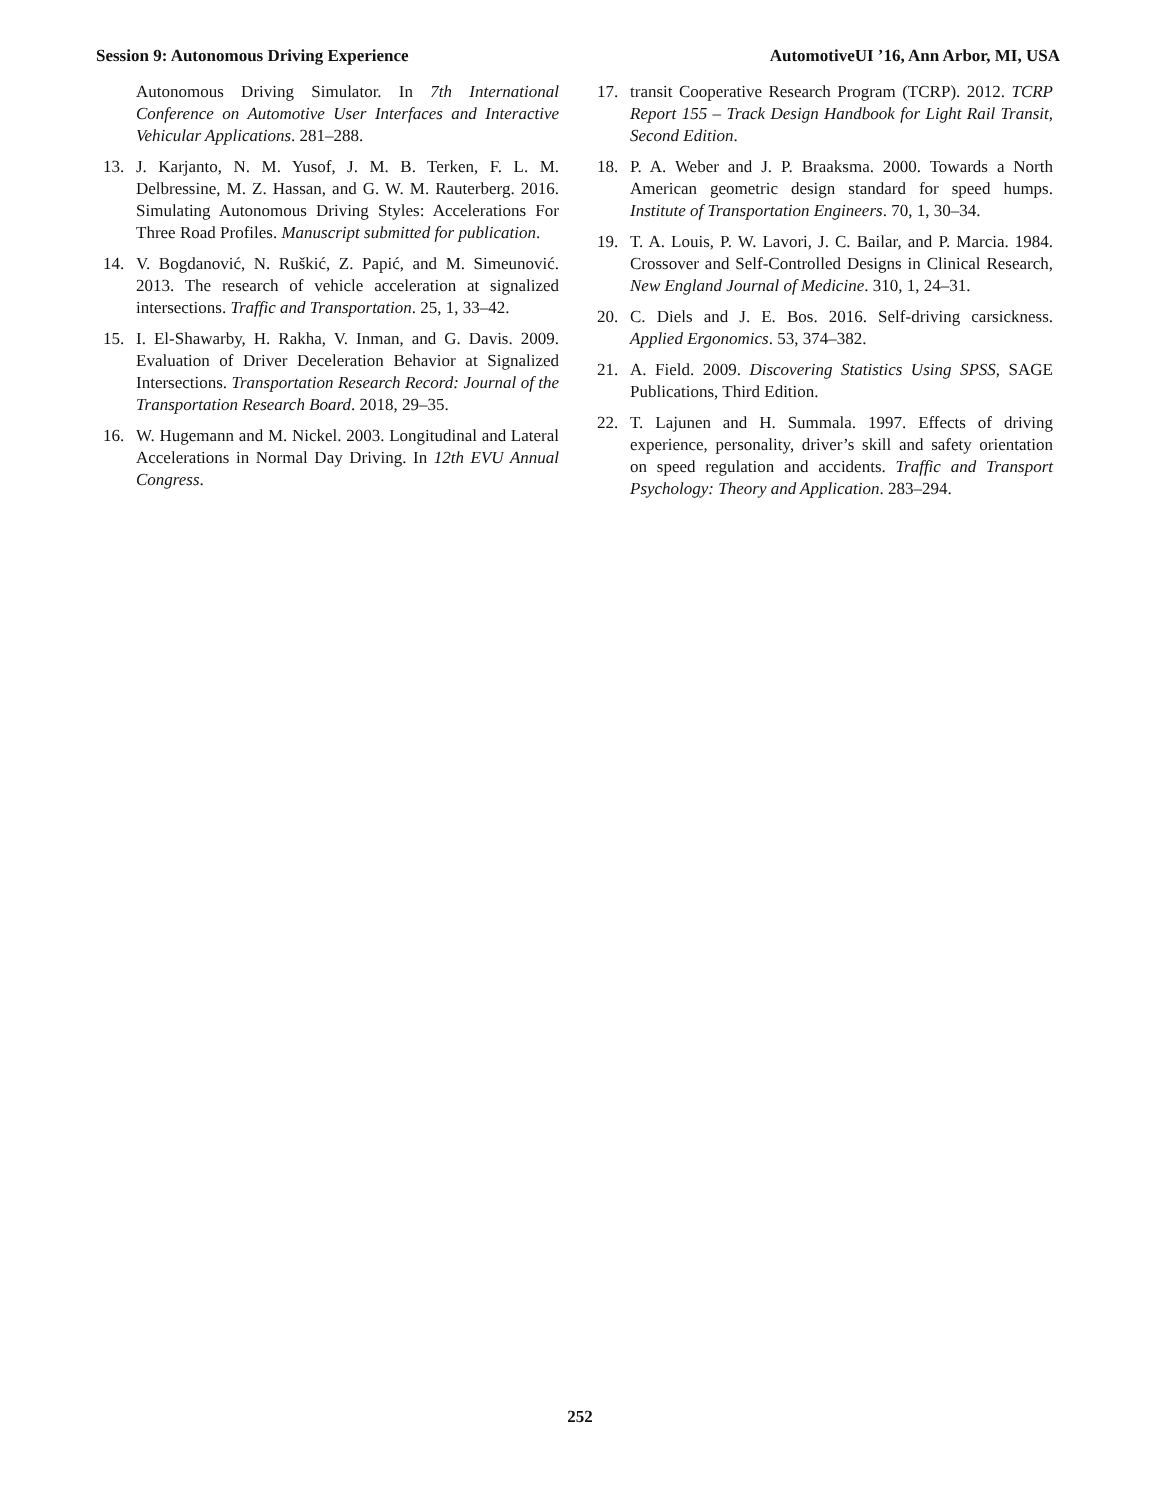Session 9: Autonomous Driving Experience AutomotiveUI ’16, Ann Arbor, MI, USA
Autonomous Driving Simulator. In 7th International Conference on Automotive User Interfaces and Interactive Vehicular Applications. 281–288.
13. J. Karjanto, N. M. Yusof, J. M. B. Terken, F. L. M. Delbressine, M. Z. Hassan, and G. W. M. Rauterberg. 2016. Simulating Autonomous Driving Styles: Accelerations For Three Road Profiles. Manuscript submitted for publication.
14. V. Bogdanović, N. Ruškić, Z. Papić, and M. Simeunović. 2013. The research of vehicle acceleration at signalized intersections. Traffic and Transportation. 25, 1, 33–42.
15. I. El-Shawarby, H. Rakha, V. Inman, and G. Davis. 2009. Evaluation of Driver Deceleration Behavior at Signalized Intersections. Transportation Research Record: Journal of the Transportation Research Board. 2018, 29–35.
16. W. Hugemann and M. Nickel. 2003. Longitudinal and Lateral Accelerations in Normal Day Driving. In 12th EVU Annual Congress.
17. transit Cooperative Research Program (TCRP). 2012. TCRP Report 155 – Track Design Handbook for Light Rail Transit, Second Edition.
18. P. A. Weber and J. P. Braaksma. 2000. Towards a North American geometric design standard for speed humps. Institute of Transportation Engineers. 70, 1, 30–34.
19. T. A. Louis, P. W. Lavori, J. C. Bailar, and P. Marcia. 1984. Crossover and Self-Controlled Designs in Clinical Research, New England Journal of Medicine. 310, 1, 24–31.
20. C. Diels and J. E. Bos. 2016. Self-driving carsickness. Applied Ergonomics. 53, 374–382.
21. A. Field. 2009. Discovering Statistics Using SPSS, SAGE Publications, Third Edition.
22. T. Lajunen and H. Summala. 1997. Effects of driving experience, personality, driver’s skill and safety orientation on speed regulation and accidents. Traffic and Transport Psychology: Theory and Application. 283–294.
252